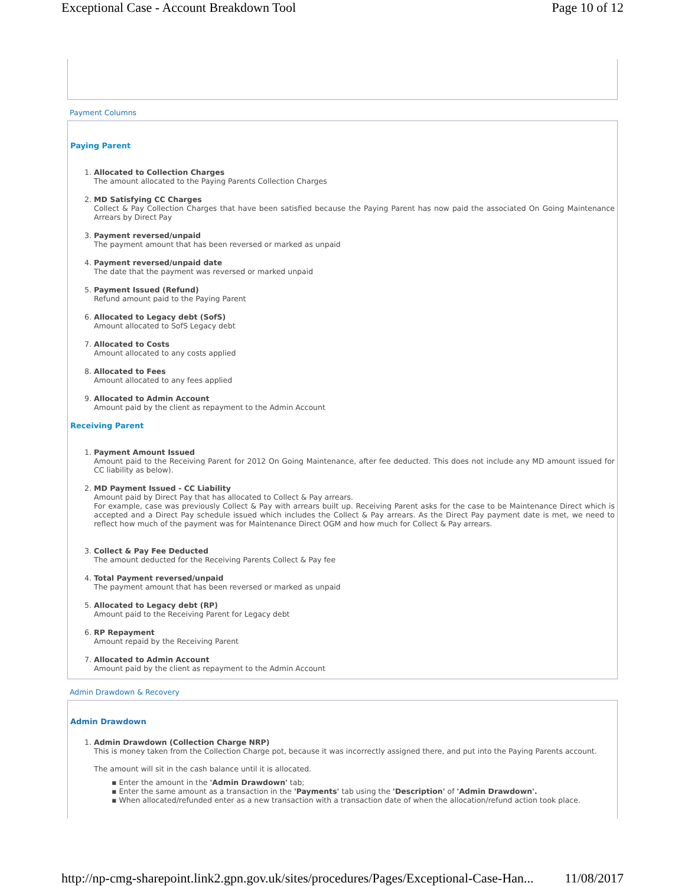Exceptional Case - Account Breakdown Tool Page 10 of 12
Payment Columns
Paying Parent
1. Allocated to Collection Charges
The amount allocated to the Paying Parents Collection Charges
2. MD Satisfying CC Charges
Collect & Pay Collection Charges that have been satisfied because the Paying Parent has now paid the associated On Going Maintenance Arrears by Direct Pay
3. Payment reversed/unpaid
The payment amount that has been reversed or marked as unpaid
4. Payment reversed/unpaid date
The date that the payment was reversed or marked unpaid
5. Payment Issued (Refund)
Refund amount paid to the Paying Parent
6. Allocated to Legacy debt (SofS)
Amount allocated to SofS Legacy debt
7. Allocated to Costs
Amount allocated to any costs applied
8. Allocated to Fees
Amount allocated to any fees applied
9. Allocated to Admin Account
Amount paid by the client as repayment to the Admin Account
Receiving Parent
1. Payment Amount Issued
Amount paid to the Receiving Parent for 2012 On Going Maintenance, after fee deducted. This does not include any MD amount issued for CC liability as below).
2. MD Payment Issued - CC Liability
Amount paid by Direct Pay that has allocated to Collect & Pay arrears.
For example, case was previously Collect & Pay with arrears built up. Receiving Parent asks for the case to be Maintenance Direct which is accepted and a Direct Pay schedule issued which includes the Collect & Pay arrears. As the Direct Pay payment date is met, we need to reflect how much of the payment was for Maintenance Direct OGM and how much for Collect & Pay arrears.
3. Collect & Pay Fee Deducted
The amount deducted for the Receiving Parents Collect & Pay fee
4. Total Payment reversed/unpaid
The payment amount that has been reversed or marked as unpaid
5. Allocated to Legacy debt (RP)
Amount paid to the Receiving Parent for Legacy debt
6. RP Repayment
Amount repaid by the Receiving Parent
7. Allocated to Admin Account
Amount paid by the client as repayment to the Admin Account
Admin Drawdown & Recovery
Admin Drawdown
1. Admin Drawdown (Collection Charge NRP)
This is money taken from the Collection Charge pot, because it was incorrectly assigned there, and put into the Paying Parents account.
The amount will sit in the cash balance until it is allocated.
▪ Enter the amount in the 'Admin Drawdown' tab;
▪ Enter the same amount as a transaction in the 'Payments' tab using the 'Description' of 'Admin Drawdown'.
▪ When allocated/refunded enter as a new transaction with a transaction date of when the allocation/refund action took place.
http://np-cmg-sharepoint.link2.gpn.gov.uk/sites/procedures/Pages/Exceptional-Case-Han... 11/08/2017